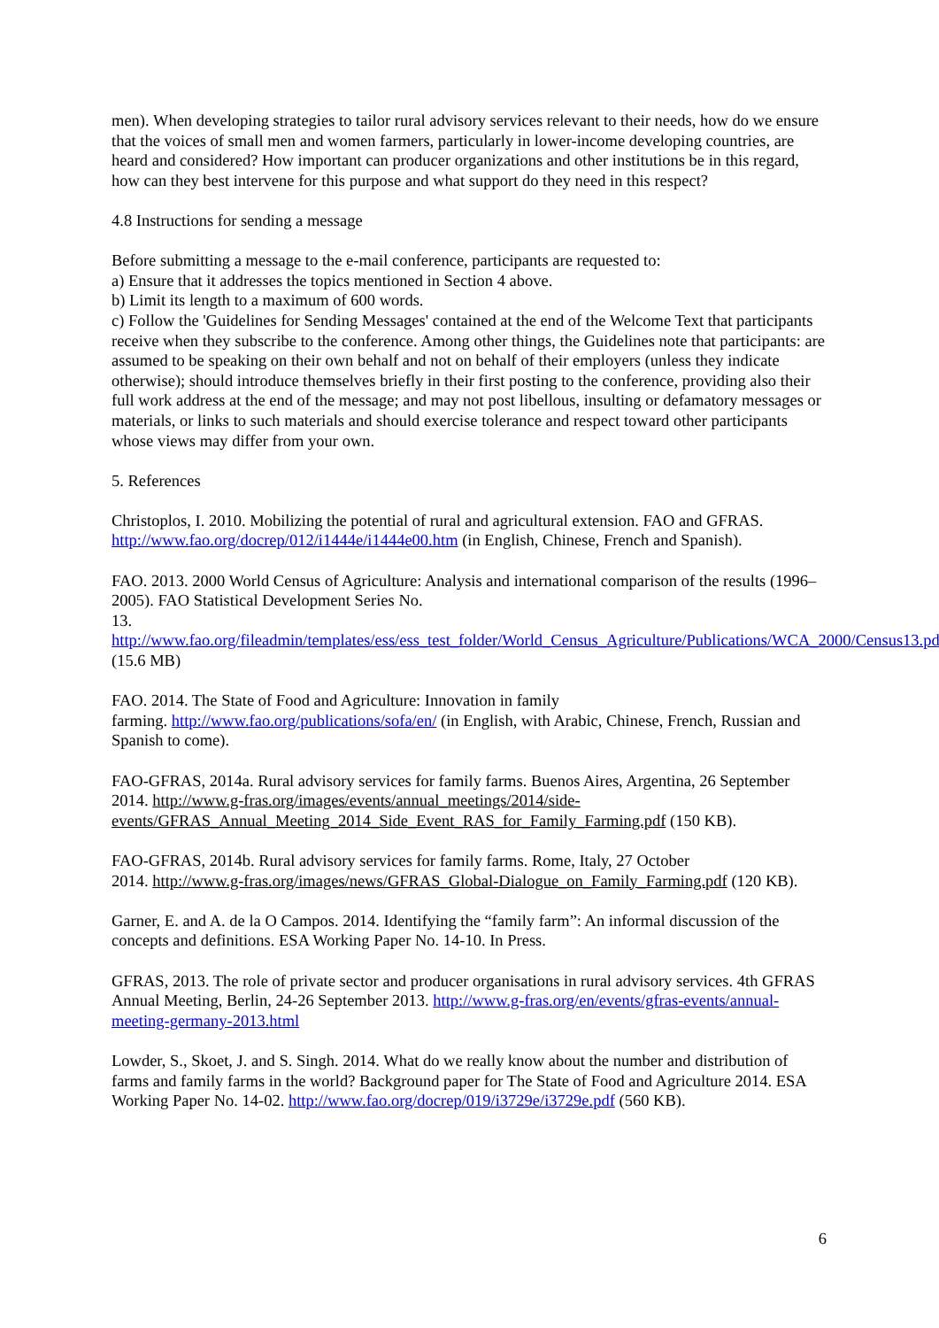men). When developing strategies to tailor rural advisory services relevant to their needs, how do we ensure that the voices of small men and women farmers, particularly in lower-income developing countries, are heard and considered? How important can producer organizations and other institutions be in this regard, how can they best intervene for this purpose and what support do they need in this respect?
4.8 Instructions for sending a message
Before submitting a message to the e-mail conference, participants are requested to:
a) Ensure that it addresses the topics mentioned in Section 4 above.
b) Limit its length to a maximum of 600 words.
c) Follow the 'Guidelines for Sending Messages' contained at the end of the Welcome Text that participants receive when they subscribe to the conference. Among other things, the Guidelines note that participants: are assumed to be speaking on their own behalf and not on behalf of their employers (unless they indicate otherwise); should introduce themselves briefly in their first posting to the conference, providing also their full work address at the end of the message; and may not post libellous, insulting or defamatory messages or materials, or links to such materials and should exercise tolerance and respect toward other participants whose views may differ from your own.
5. References
Christoplos, I. 2010. Mobilizing the potential of rural and agricultural extension. FAO and GFRAS. http://www.fao.org/docrep/012/i1444e/i1444e00.htm (in English, Chinese, French and Spanish).
FAO. 2013. 2000 World Census of Agriculture: Analysis and international comparison of the results (1996–2005). FAO Statistical Development Series No.
13. http://www.fao.org/fileadmin/templates/ess/ess_test_folder/World_Census_Agriculture/Publications/WCA_2000/Census13.pdf (15.6 MB)
FAO. 2014. The State of Food and Agriculture: Innovation in family
farming. http://www.fao.org/publications/sofa/en/ (in English, with Arabic, Chinese, French, Russian and Spanish to come).
FAO-GFRAS, 2014a. Rural advisory services for family farms. Buenos Aires, Argentina, 26 September 2014. http://www.g-fras.org/images/events/annual_meetings/2014/side-events/GFRAS_Annual_Meeting_2014_Side_Event_RAS_for_Family_Farming.pdf (150 KB).
FAO-GFRAS, 2014b. Rural advisory services for family farms. Rome, Italy, 27 October
2014. http://www.g-fras.org/images/news/GFRAS_Global-Dialogue_on_Family_Farming.pdf (120 KB).
Garner, E. and A. de la O Campos. 2014. Identifying the “family farm”: An informal discussion of the concepts and definitions. ESA Working Paper No. 14-10. In Press.
GFRAS, 2013. The role of private sector and producer organisations in rural advisory services. 4th GFRAS Annual Meeting, Berlin, 24-26 September 2013. http://www.g-fras.org/en/events/gfras-events/annual-meeting-germany-2013.html
Lowder, S., Skoet, J. and S. Singh. 2014. What do we really know about the number and distribution of farms and family farms in the world? Background paper for The State of Food and Agriculture 2014. ESA Working Paper No. 14-02. http://www.fao.org/docrep/019/i3729e/i3729e.pdf (560 KB).
6